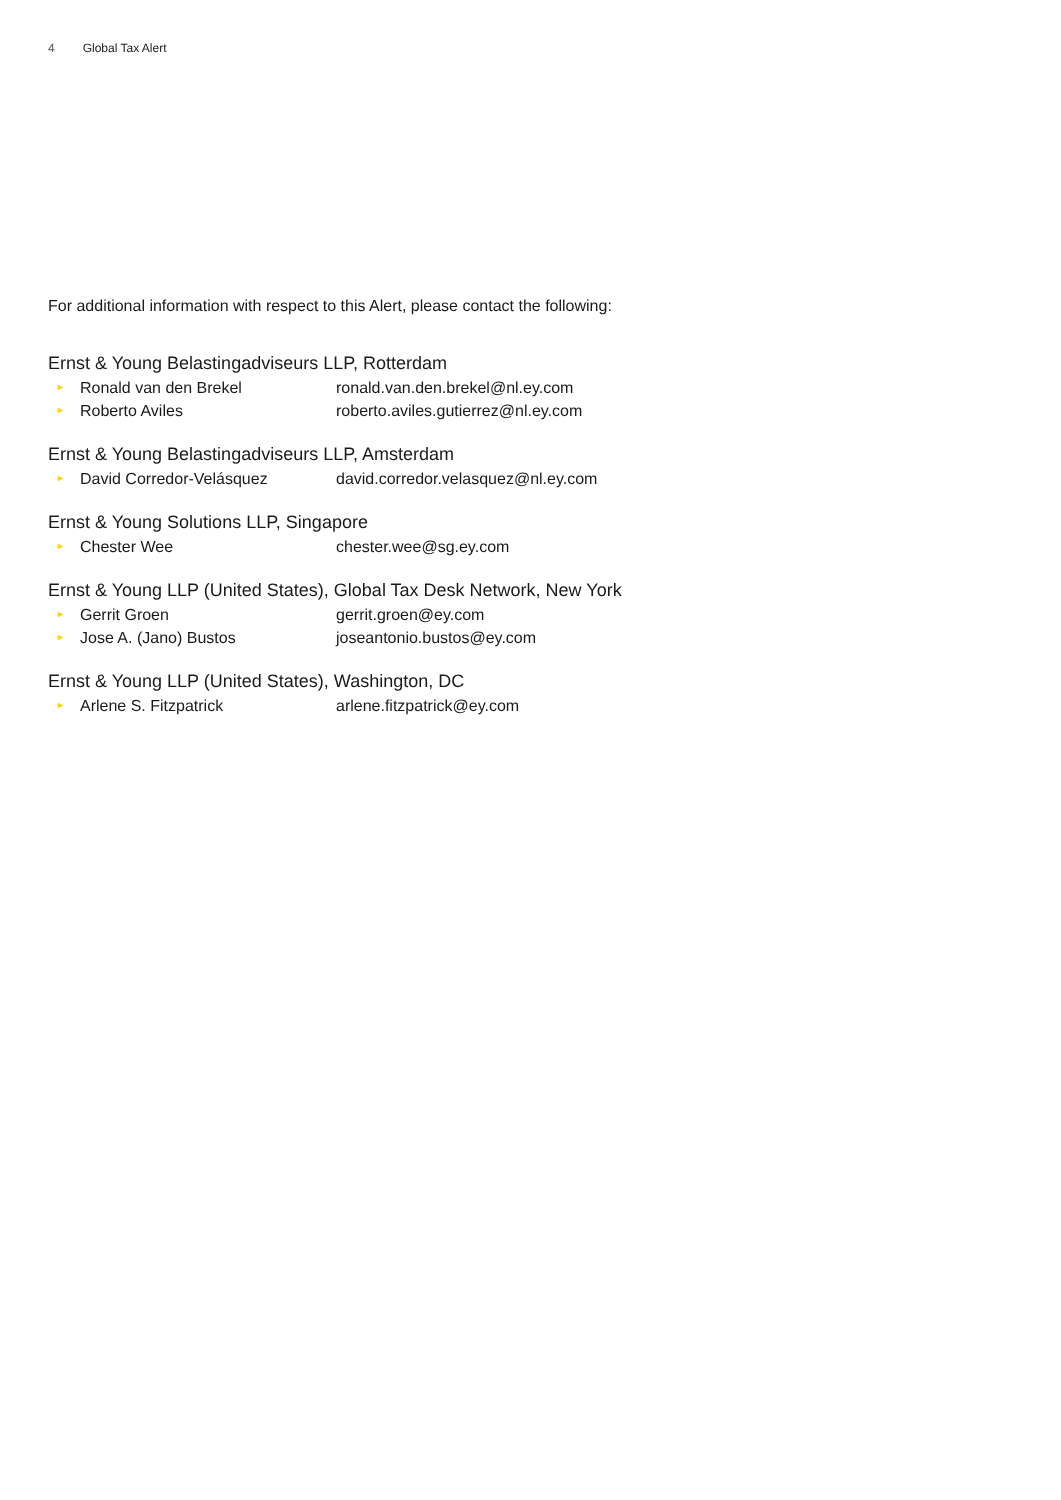4 Global Tax Alert
For additional information with respect to this Alert, please contact the following:
Ernst & Young Belastingadviseurs LLP, Rotterdam
► Ronald van den Brekel ronald.van.den.brekel@nl.ey.com
► Roberto Aviles roberto.aviles.gutierrez@nl.ey.com
Ernst & Young Belastingadviseurs LLP, Amsterdam
► David Corredor-Velásquez david.corredor.velasquez@nl.ey.com
Ernst & Young Solutions LLP, Singapore
► Chester Wee chester.wee@sg.ey.com
Ernst & Young LLP (United States), Global Tax Desk Network, New York
► Gerrit Groen gerrit.groen@ey.com
► Jose A. (Jano) Bustos joseantonio.bustos@ey.com
Ernst & Young LLP (United States), Washington, DC
► Arlene S. Fitzpatrick arlene.fitzpatrick@ey.com